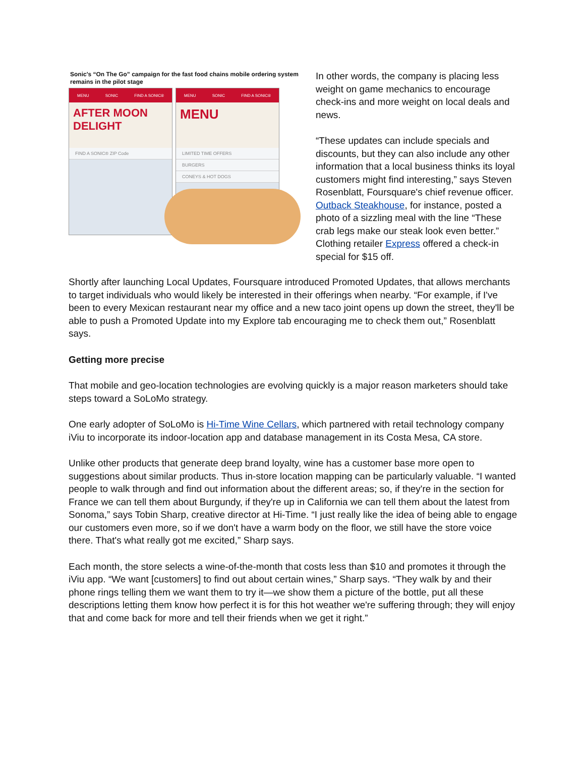Sonic's “On The Go” campaign for the fast food chains mobile ordering system remains in the pilot stage
MENU SONIC FIND A SONIC®
AFTER MOON DELIGHT
FIND A SONIC® ZIP Code
MENU SONIC FIND A SONIC®
MENU
LIMITED TIME OFFERS
BURGERS
CONEYS & HOT DOGS
In other words, the company is placing less weight on game mechanics to encourage check-ins and more weight on local deals and news.
“These updates can include specials and discounts, but they can also include any other information that a local business thinks its loyal customers might find interesting,” says Steven Rosenblatt, Foursquare's chief revenue officer. Outback Steakhouse, for instance, posted a photo of a sizzling meal with the line “These crab legs make our steak look even better.” Clothing retailer Express offered a check-in special for $15 off.
Shortly after launching Local Updates, Foursquare introduced Promoted Updates, that allows merchants to target individuals who would likely be interested in their offerings when nearby. “For example, if I've been to every Mexican restaurant near my office and a new taco joint opens up down the street, they'll be able to push a Promoted Update into my Explore tab encouraging me to check them out,” Rosenblatt says.
Getting more precise
That mobile and geo-location technologies are evolving quickly is a major reason marketers should take steps toward a SoLoMo strategy.
One early adopter of SoLoMo is Hi-Time Wine Cellars, which partnered with retail technology company iViu to incorporate its indoor-location app and database management in its Costa Mesa, CA store.
Unlike other products that generate deep brand loyalty, wine has a customer base more open to suggestions about similar products. Thus in-store location mapping can be particularly valuable. “I wanted people to walk through and find out information about the different areas; so, if they're in the section for France we can tell them about Burgundy, if they're up in California we can tell them about the latest from Sonoma,” says Tobin Sharp, creative director at Hi-Time. “I just really like the idea of being able to engage our customers even more, so if we don't have a warm body on the floor, we still have the store voice there. That's what really got me excited,” Sharp says.
Each month, the store selects a wine-of-the-month that costs less than $10 and promotes it through the iViu app. “We want [customers] to find out about certain wines,” Sharp says. “They walk by and their phone rings telling them we want them to try it—we show them a picture of the bottle, put all these descriptions letting them know how perfect it is for this hot weather we're suffering through; they will enjoy that and come back for more and tell their friends when we get it right.”